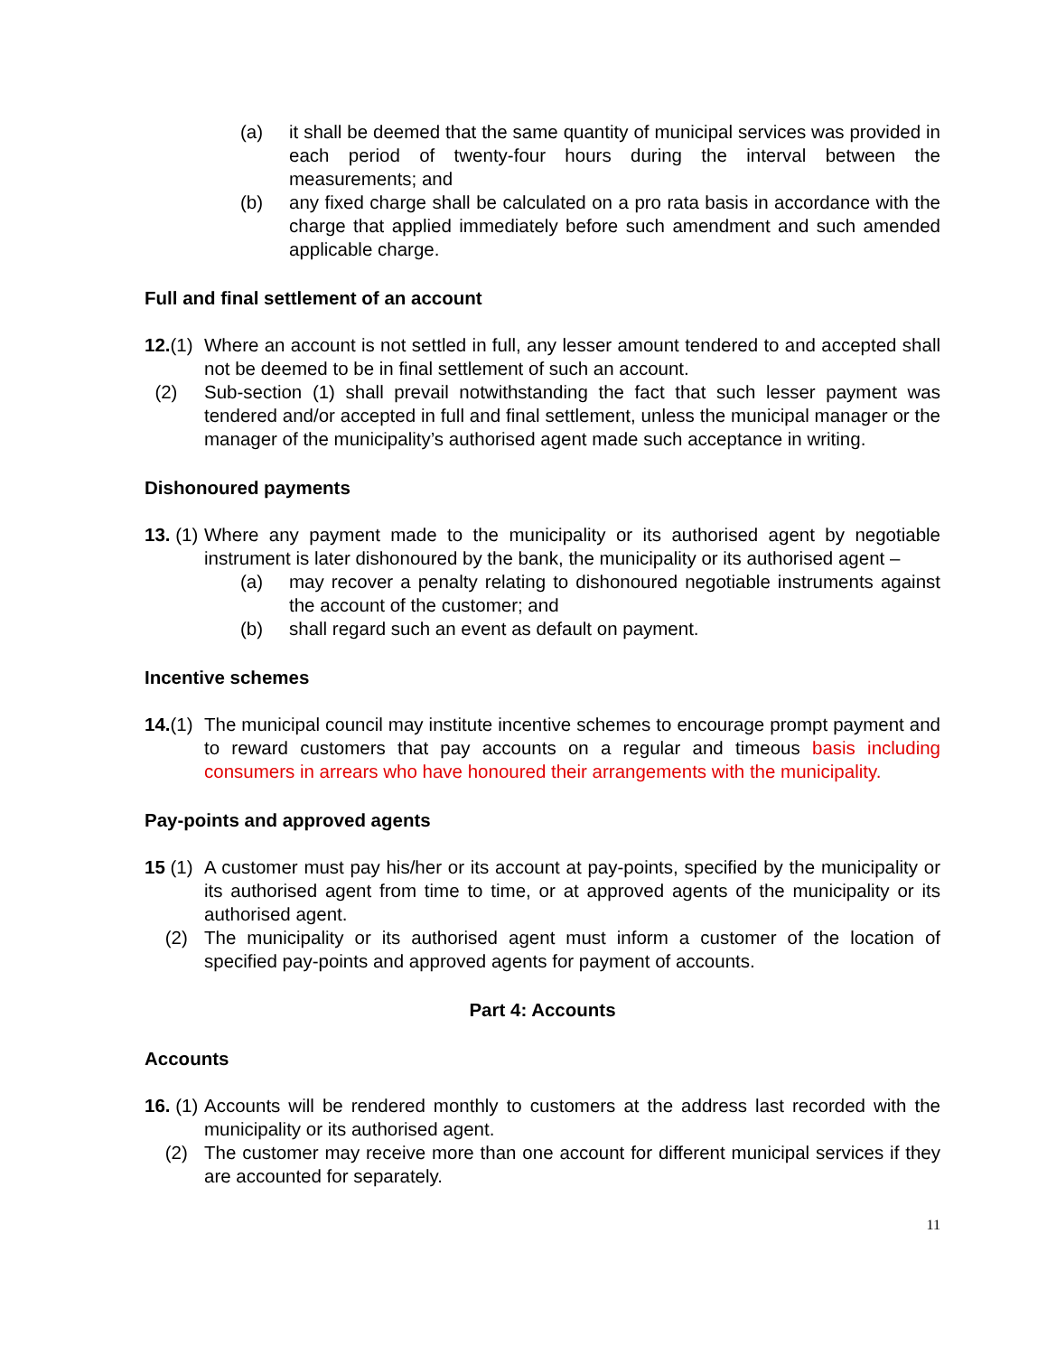(a) it shall be deemed that the same quantity of municipal services was provided in each period of twenty-four hours during the interval between the measurements; and
(b) any fixed charge shall be calculated on a pro rata basis in accordance with the charge that applied immediately before such amendment and such amended applicable charge.
Full and final settlement of an account
12.(1)
Where an account is not settled in full, any lesser amount tendered to and accepted shall not be deemed to be in final settlement of such an account.
(2) Sub-section (1) shall prevail notwithstanding the fact that such lesser payment was tendered and/or accepted in full and final settlement, unless the municipal manager or the manager of the municipality’s authorised agent made such acceptance in writing.
Dishonoured payments
13. (1)
Where any payment made to the municipality or its authorised agent by negotiable instrument is later dishonoured by the bank, the municipality or its authorised agent –
(a) may recover a penalty relating to dishonoured negotiable instruments against the account of the customer; and
(b) shall regard such an event as default on payment.
Incentive schemes
14.(1)
The municipal council may institute incentive schemes to encourage prompt payment and to reward customers that pay accounts on a regular and timeous basis including consumers in arrears who have honoured their arrangements with the municipality.
Pay-points and approved agents
15 (1)
A customer must pay his/her or its account at pay-points, specified by the municipality or its authorised agent from time to time, or at approved agents of the municipality or its authorised agent.
(2) The municipality or its authorised agent must inform a customer of the location of specified pay-points and approved agents for payment of accounts.
Part 4: Accounts
Accounts
16. (1)
Accounts will be rendered monthly to customers at the address last recorded with the municipality or its authorised agent.
(2) The customer may receive more than one account for different municipal services if they are accounted for separately.
11